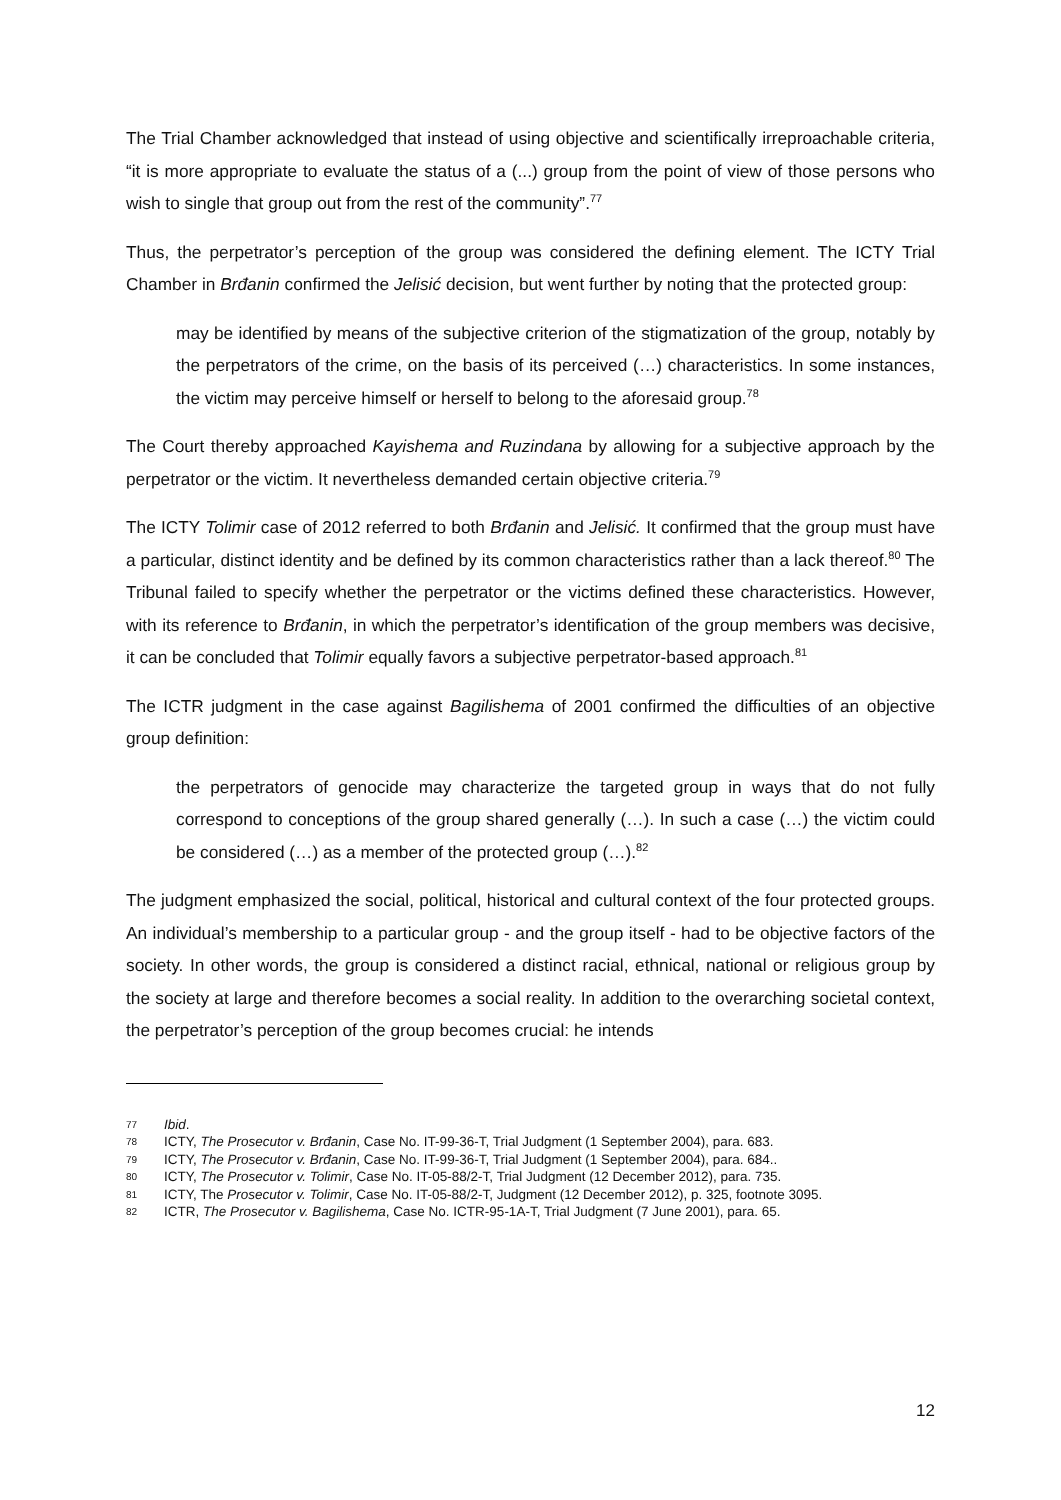The Trial Chamber acknowledged that instead of using objective and scientifically irreproachable criteria, “it is more appropriate to evaluate the status of a (...) group from the point of view of those persons who wish to single that group out from the rest of the community”.<sup>77</sup>
Thus, the perpetrator’s perception of the group was considered the defining element. The ICTY Trial Chamber in Brđanin confirmed the Jelisić decision, but went further by noting that the protected group:
may be identified by means of the subjective criterion of the stigmatization of the group, notably by the perpetrators of the crime, on the basis of its perceived (…) characteristics. In some instances, the victim may perceive himself or herself to belong to the aforesaid group.<sup>78</sup>
The Court thereby approached Kayishema and Ruzindana by allowing for a subjective approach by the perpetrator or the victim. It nevertheless demanded certain objective criteria.<sup>79</sup>
The ICTY Tolimir case of 2012 referred to both Brđanin and Jelisić. It confirmed that the group must have a particular, distinct identity and be defined by its common characteristics rather than a lack thereof.<sup>80</sup> The Tribunal failed to specify whether the perpetrator or the victims defined these characteristics. However, with its reference to Brđanin, in which the perpetrator’s identification of the group members was decisive, it can be concluded that Tolimir equally favors a subjective perpetrator-based approach.<sup>81</sup>
The ICTR judgment in the case against Bagilishema of 2001 confirmed the difficulties of an objective group definition:
the perpetrators of genocide may characterize the targeted group in ways that do not fully correspond to conceptions of the group shared generally (…). In such a case (…) the victim could be considered (…) as a member of the protected group (…).<sup>82</sup>
The judgment emphasized the social, political, historical and cultural context of the four protected groups. An individual’s membership to a particular group - and the group itself - had to be objective factors of the society. In other words, the group is considered a distinct racial, ethnical, national or religious group by the society at large and therefore becomes a social reality. In addition to the overarching societal context, the perpetrator’s perception of the group becomes crucial: he intends
77 Ibid.
78 ICTY, The Prosecutor v. Brđanin, Case No. IT-99-36-T, Trial Judgment (1 September 2004), para. 683.
79 ICTY, The Prosecutor v. Brđanin, Case No. IT-99-36-T, Trial Judgment (1 September 2004), para. 684..
80 ICTY, The Prosecutor v. Tolimir, Case No. IT-05-88/2-T, Trial Judgment (12 December 2012), para. 735.
81 ICTY, The Prosecutor v. Tolimir, Case No. IT-05-88/2-T, Judgment (12 December 2012), p. 325, footnote 3095.
82 ICTR, The Prosecutor v. Bagilishema, Case No. ICTR-95-1A-T, Trial Judgment (7 June 2001), para. 65.
12